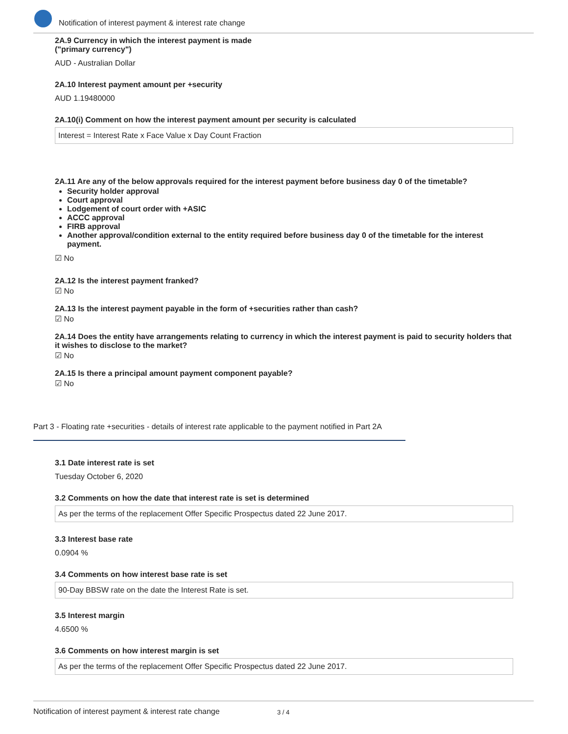Notification of interest payment & interest rate change
2A.9 Currency in which the interest payment is made
("primary currency")
AUD - Australian Dollar
2A.10 Interest payment amount per +security
AUD 1.19480000
2A.10(i) Comment on how the interest payment amount per security is calculated
Interest = Interest Rate x Face Value x Day Count Fraction
2A.11 Are any of the below approvals required for the interest payment before business day 0 of the timetable?
Security holder approval
Court approval
Lodgement of court order with +ASIC
ACCC approval
FIRB approval
Another approval/condition external to the entity required before business day 0 of the timetable for the interest payment.
☑ No
2A.12 Is the interest payment franked?
☑ No
2A.13 Is the interest payment payable in the form of +securities rather than cash?
☑ No
2A.14 Does the entity have arrangements relating to currency in which the interest payment is paid to security holders that it wishes to disclose to the market?
☑ No
2A.15 Is there a principal amount payment component payable?
☑ No
Part 3 - Floating rate +securities - details of interest rate applicable to the payment notified in Part 2A
3.1 Date interest rate is set
Tuesday October 6, 2020
3.2 Comments on how the date that interest rate is set is determined
As per the terms of the replacement Offer Specific Prospectus dated 22 June 2017.
3.3 Interest base rate
0.0904 %
3.4 Comments on how interest base rate is set
90-Day BBSW rate on the date the Interest Rate is set.
3.5 Interest margin
4.6500 %
3.6 Comments on how interest margin is set
As per the terms of the replacement Offer Specific Prospectus dated 22 June 2017.
Notification of interest payment & interest rate change 3 / 4